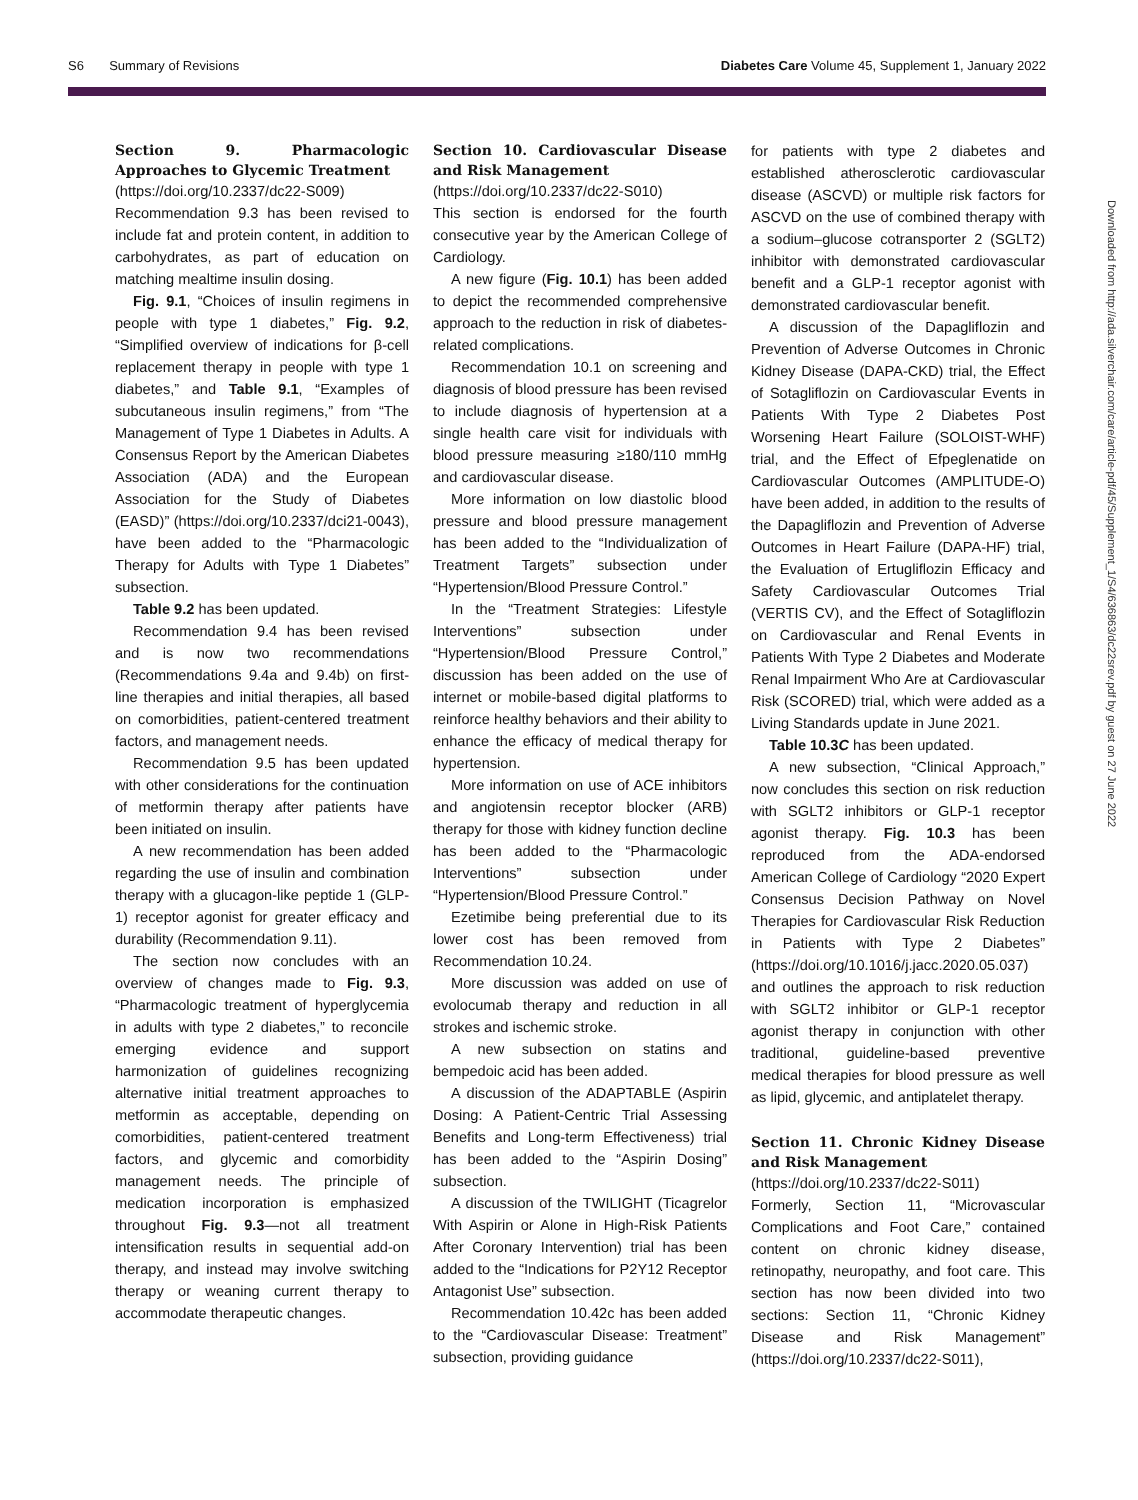S6 Summary of Revisions Diabetes Care Volume 45, Supplement 1, January 2022
Section 9. Pharmacologic Approaches to Glycemic Treatment
(https://doi.org/10.2337/dc22-S009)
Recommendation 9.3 has been revised to include fat and protein content, in addition to carbohydrates, as part of education on matching mealtime insulin dosing.
Fig. 9.1, “Choices of insulin regimens in people with type 1 diabetes,” Fig. 9.2, “Simplified overview of indications for β-cell replacement therapy in people with type 1 diabetes,” and Table 9.1, “Examples of subcutaneous insulin regimens,” from “The Management of Type 1 Diabetes in Adults. A Consensus Report by the American Diabetes Association (ADA) and the European Association for the Study of Diabetes (EASD)” (https://doi.org/10.2337/dci21-0043), have been added to the “Pharmacologic Therapy for Adults with Type 1 Diabetes” subsection.
Table 9.2 has been updated.
Recommendation 9.4 has been revised and is now two recommendations (Recommendations 9.4a and 9.4b) on first-line therapies and initial therapies, all based on comorbidities, patient-centered treatment factors, and management needs.
Recommendation 9.5 has been updated with other considerations for the continuation of metformin therapy after patients have been initiated on insulin.
A new recommendation has been added regarding the use of insulin and combination therapy with a glucagon-like peptide 1 (GLP-1) receptor agonist for greater efficacy and durability (Recommendation 9.11).
The section now concludes with an overview of changes made to Fig. 9.3, “Pharmacologic treatment of hyperglycemia in adults with type 2 diabetes,” to reconcile emerging evidence and support harmonization of guidelines recognizing alternative initial treatment approaches to metformin as acceptable, depending on comorbidities, patient-centered treatment factors, and glycemic and comorbidity management needs. The principle of medication incorporation is emphasized throughout Fig. 9.3—not all treatment intensification results in sequential add-on therapy, and instead may involve switching therapy or weaning current therapy to accommodate therapeutic changes.
Section 10. Cardiovascular Disease and Risk Management
(https://doi.org/10.2337/dc22-S010)
This section is endorsed for the fourth consecutive year by the American College of Cardiology.
A new figure (Fig. 10.1) has been added to depict the recommended comprehensive approach to the reduction in risk of diabetes-related complications.
Recommendation 10.1 on screening and diagnosis of blood pressure has been revised to include diagnosis of hypertension at a single health care visit for individuals with blood pressure measuring ≥180/110 mmHg and cardiovascular disease.
More information on low diastolic blood pressure and blood pressure management has been added to the “Individualization of Treatment Targets” subsection under “Hypertension/Blood Pressure Control.”
In the “Treatment Strategies: Lifestyle Interventions” subsection under “Hypertension/Blood Pressure Control,” discussion has been added on the use of internet or mobile-based digital platforms to reinforce healthy behaviors and their ability to enhance the efficacy of medical therapy for hypertension.
More information on use of ACE inhibitors and angiotensin receptor blocker (ARB) therapy for those with kidney function decline has been added to the “Pharmacologic Interventions” subsection under “Hypertension/Blood Pressure Control.”
Ezetimibe being preferential due to its lower cost has been removed from Recommendation 10.24.
More discussion was added on use of evolocumab therapy and reduction in all strokes and ischemic stroke.
A new subsection on statins and bempedoic acid has been added.
A discussion of the ADAPTABLE (Aspirin Dosing: A Patient-Centric Trial Assessing Benefits and Long-term Effectiveness) trial has been added to the “Aspirin Dosing” subsection.
A discussion of the TWILIGHT (Ticagrelor With Aspirin or Alone in High-Risk Patients After Coronary Intervention) trial has been added to the “Indications for P2Y12 Receptor Antagonist Use” subsection.
Recommendation 10.42c has been added to the “Cardiovascular Disease: Treatment” subsection, providing guidance
for patients with type 2 diabetes and established atherosclerotic cardiovascular disease (ASCVD) or multiple risk factors for ASCVD on the use of combined therapy with a sodium–glucose cotransporter 2 (SGLT2) inhibitor with demonstrated cardiovascular benefit and a GLP-1 receptor agonist with demonstrated cardiovascular benefit.
A discussion of the Dapagliflozin and Prevention of Adverse Outcomes in Chronic Kidney Disease (DAPA-CKD) trial, the Effect of Sotagliflozin on Cardiovascular Events in Patients With Type 2 Diabetes Post Worsening Heart Failure (SOLOIST-WHF) trial, and the Effect of Efpeglenatide on Cardiovascular Outcomes (AMPLITUDE-O) have been added, in addition to the results of the Dapagliflozin and Prevention of Adverse Outcomes in Heart Failure (DAPA-HF) trial, the Evaluation of Ertugliflozin Efficacy and Safety Cardiovascular Outcomes Trial (VERTIS CV), and the Effect of Sotagliflozin on Cardiovascular and Renal Events in Patients With Type 2 Diabetes and Moderate Renal Impairment Who Are at Cardiovascular Risk (SCORED) trial, which were added as a Living Standards update in June 2021.
Table 10.3C has been updated.
A new subsection, “Clinical Approach,” now concludes this section on risk reduction with SGLT2 inhibitors or GLP-1 receptor agonist therapy. Fig. 10.3 has been reproduced from the ADA-endorsed American College of Cardiology “2020 Expert Consensus Decision Pathway on Novel Therapies for Cardiovascular Risk Reduction in Patients with Type 2 Diabetes” (https://doi.org/10.1016/j.jacc.2020.05.037) and outlines the approach to risk reduction with SGLT2 inhibitor or GLP-1 receptor agonist therapy in conjunction with other traditional, guideline-based preventive medical therapies for blood pressure as well as lipid, glycemic, and antiplatelet therapy.
Section 11. Chronic Kidney Disease and Risk Management
(https://doi.org/10.2337/dc22-S011)
Formerly, Section 11, “Microvascular Complications and Foot Care,” contained content on chronic kidney disease, retinopathy, neuropathy, and foot care. This section has now been divided into two sections: Section 11, “Chronic Kidney Disease and Risk Management” (https://doi.org/10.2337/dc22-S011),
Downloaded from http://ada.silverchair.com/care/article-pdf/45/Supplement_1/S4/636863/dc22srev.pdf by guest on 27 June 2022